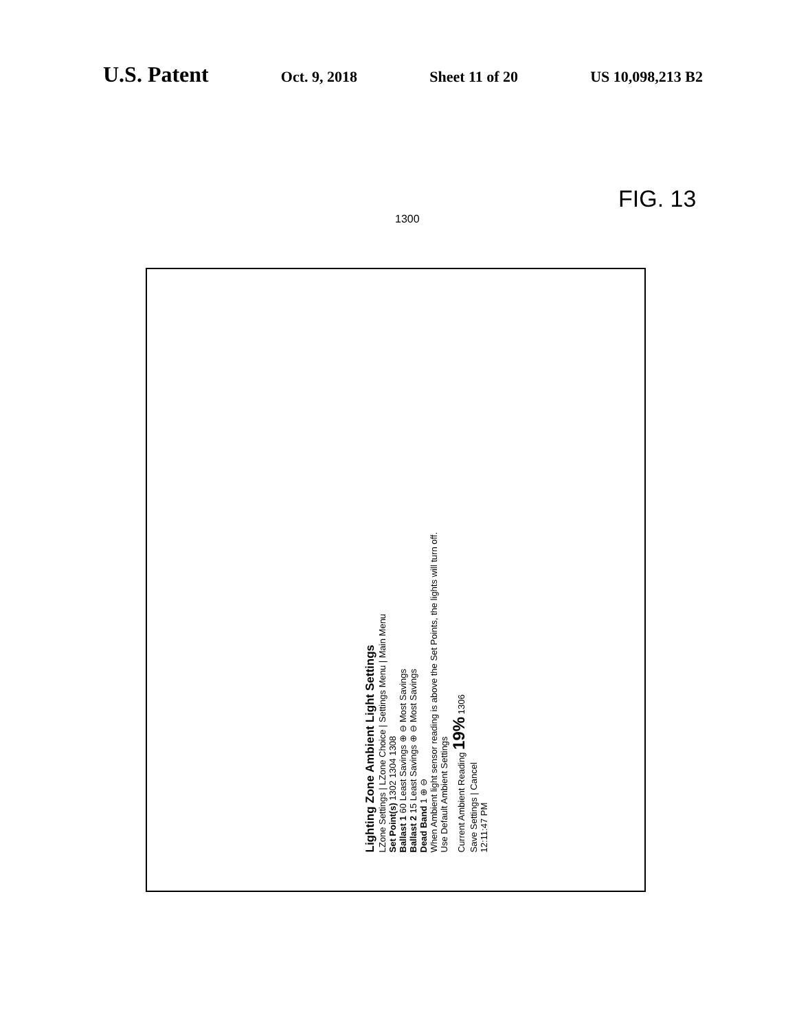U.S. Patent Oct. 9, 2018 Sheet 11 of 20 US 10,098,213 B2
1300
FIG. 13
Lighting Zone Ambient Light Settings
LZone Settings | LZone Choice | Settings Menu | Main Menu
Set Point(s) 1302 1304 1308
Ballast 1 60 Least Savings ⊕ ⊖ Most Savings
Ballast 2 15 Least Savings ⊕ ⊖ Most Savings
Dead Band 1 ⊕ ⊖
When Ambient light sensor reading is above the Set Points, the lights will turn off.
Use Default Ambient Settings
Current Ambient Reading 19% 1306
Save Settings | Cancel
12:11:47 PM